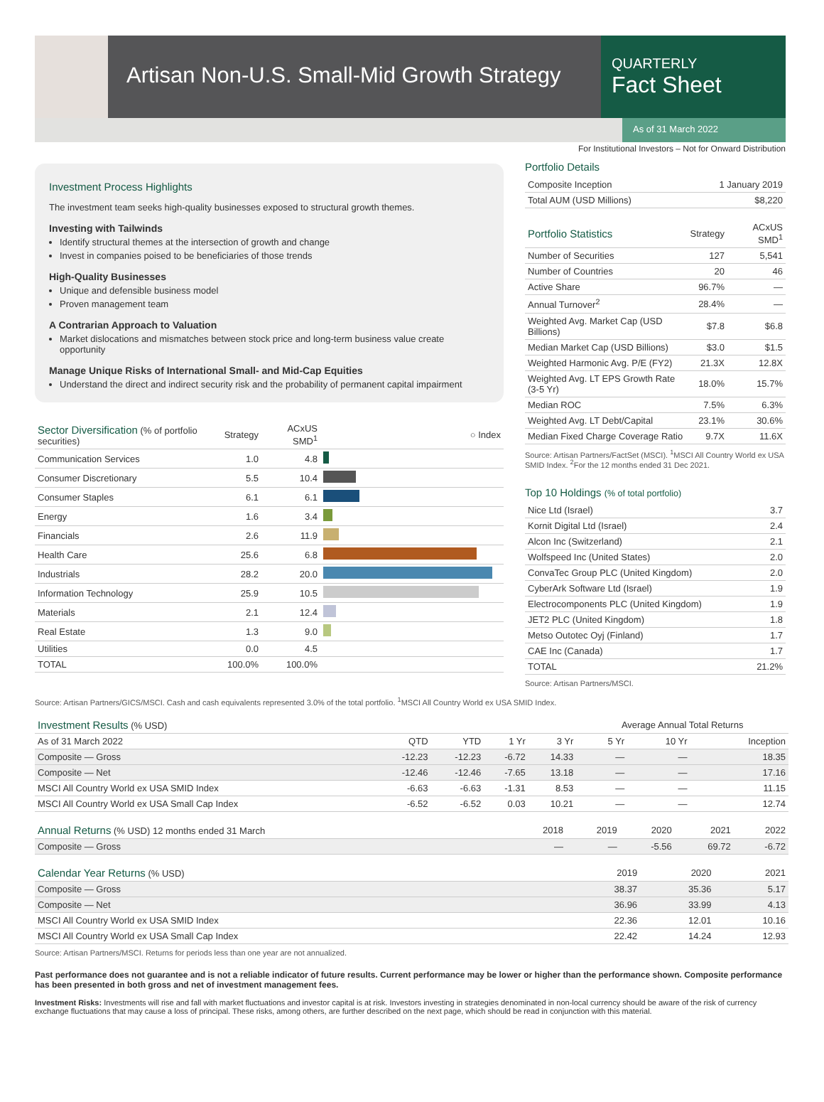Artisan Non-U.S. Small-Mid Growth Strategy
QUARTERLY
Fact Sheet
As of 31 March 2022
For Institutional Investors – Not for Onward Distribution
Investment Process Highlights
The investment team seeks high-quality businesses exposed to structural growth themes.
Investing with Tailwinds
Identify structural themes at the intersection of growth and change
Invest in companies poised to be beneficiaries of those trends
High-Quality Businesses
Unique and defensible business model
Proven management team
A Contrarian Approach to Valuation
Market dislocations and mismatches between stock price and long-term business value create opportunity
Manage Unique Risks of International Small- and Mid-Cap Equities
Understand the direct and indirect security risk and the probability of permanent capital impairment
| Sector Diversification (% of portfolio securities) | Strategy | ACxUS SMD<sup>1</sup> | ○ Index |
| --- | --- | --- | --- |
| Communication Services | 1.0 | 4.8 | |
| Consumer Discretionary | 5.5 | 10.4 | |
| Consumer Staples | 6.1 | 6.1 | |
| Energy | 1.6 | 3.4 | |
| Financials | 2.6 | 11.9 | |
| Health Care | 25.6 | 6.8 | |
| Industrials | 28.2 | 20.0 | |
| Information Technology | 25.9 | 10.5 | |
| Materials | 2.1 | 12.4 | |
| Real Estate | 1.3 | 9.0 | |
| Utilities | 0.0 | 4.5 | |
| TOTAL | 100.0% | 100.0% | |
Portfolio Details
| Composite Inception | 1 January 2019 |
| Total AUM (USD Millions) | $8,220 |
| Portfolio Statistics | Strategy | ACxUS SMD<sup>1</sup> |
| --- | --- | --- |
| Number of Securities | 127 | 5,541 |
| Number of Countries | 20 | 46 |
| Active Share | 96.7% | — |
| Annual Turnover<sup>2</sup> | 28.4% | — |
| Weighted Avg. Market Cap (USD Billions) | $7.8 | $6.8 |
| Median Market Cap (USD Billions) | $3.0 | $1.5 |
| Weighted Harmonic Avg. P/E (FY2) | 21.3X | 12.8X |
| Weighted Avg. LT EPS Growth Rate (3-5 Yr) | 18.0% | 15.7% |
| Median ROC | 7.5% | 6.3% |
| Weighted Avg. LT Debt/Capital | 23.1% | 30.6% |
| Median Fixed Charge Coverage Ratio | 9.7X | 11.6X |
Source: Artisan Partners/FactSet (MSCI). <sup>1</sup>MSCI All Country World ex USA SMID Index. <sup>2</sup>For the 12 months ended 31 Dec 2021.
Top 10 Holdings (% of total portfolio)
| Nice Ltd (Israel) | 3.7 |
| Kornit Digital Ltd (Israel) | 2.4 |
| Alcon Inc (Switzerland) | 2.1 |
| Wolfspeed Inc (United States) | 2.0 |
| ConvaTec Group PLC (United Kingdom) | 2.0 |
| CyberArk Software Ltd (Israel) | 1.9 |
| Electrocomponents PLC (United Kingdom) | 1.9 |
| JET2 PLC (United Kingdom) | 1.8 |
| Metso Outotec Oyj (Finland) | 1.7 |
| CAE Inc (Canada) | 1.7 |
| TOTAL | 21.2% |
Source: Artisan Partners/MSCI.
Source: Artisan Partners/GICS/MSCI. Cash and cash equivalents represented 3.0% of the total portfolio. <sup>1</sup>MSCI All Country World ex USA SMID Index.
| Investment Results (% USD) | | | | | Average Annual Total Returns | | |
| --- | --- | --- | --- | --- | --- | --- | --- |
| As of 31 March 2022 | QTD | YTD | 1 Yr | 3 Yr | 5 Yr | 10 Yr | Inception |
| Composite — Gross | -12.23 | -12.23 | -6.72 | 14.33 | — | — | 18.35 |
| Composite — Net | -12.46 | -12.46 | -7.65 | 13.18 | — | — | 17.16 |
| MSCI All Country World ex USA SMID Index | -6.63 | -6.63 | -1.31 | 8.53 | — | — | 11.15 |
| MSCI All Country World ex USA Small Cap Index | -6.52 | -6.52 | 0.03 | 10.21 | — | — | 12.74 |
| Annual Returns (% USD) 12 months ended 31 March | 2018 | 2019 | 2020 | 2021 | 2022 |
| --- | --- | --- | --- | --- | --- |
| Composite — Gross | — | — | -5.56 | 69.72 | -6.72 |
| Calendar Year Returns (% USD) | 2019 | 2020 | 2021 |
| --- | --- | --- | --- |
| Composite — Gross | 38.37 | 35.36 | 5.17 |
| Composite — Net | 36.96 | 33.99 | 4.13 |
| MSCI All Country World ex USA SMID Index | 22.36 | 12.01 | 10.16 |
| MSCI All Country World ex USA Small Cap Index | 22.42 | 14.24 | 12.93 |
Source: Artisan Partners/MSCI. Returns for periods less than one year are not annualized.
Past performance does not guarantee and is not a reliable indicator of future results. Current performance may be lower or higher than the performance shown. Composite performance has been presented in both gross and net of investment management fees.
Investment Risks: Investments will rise and fall with market fluctuations and investor capital is at risk. Investors investing in strategies denominated in non-local currency should be aware of the risk of currency exchange fluctuations that may cause a loss of principal. These risks, among others, are further described on the next page, which should be read in conjunction with this material.